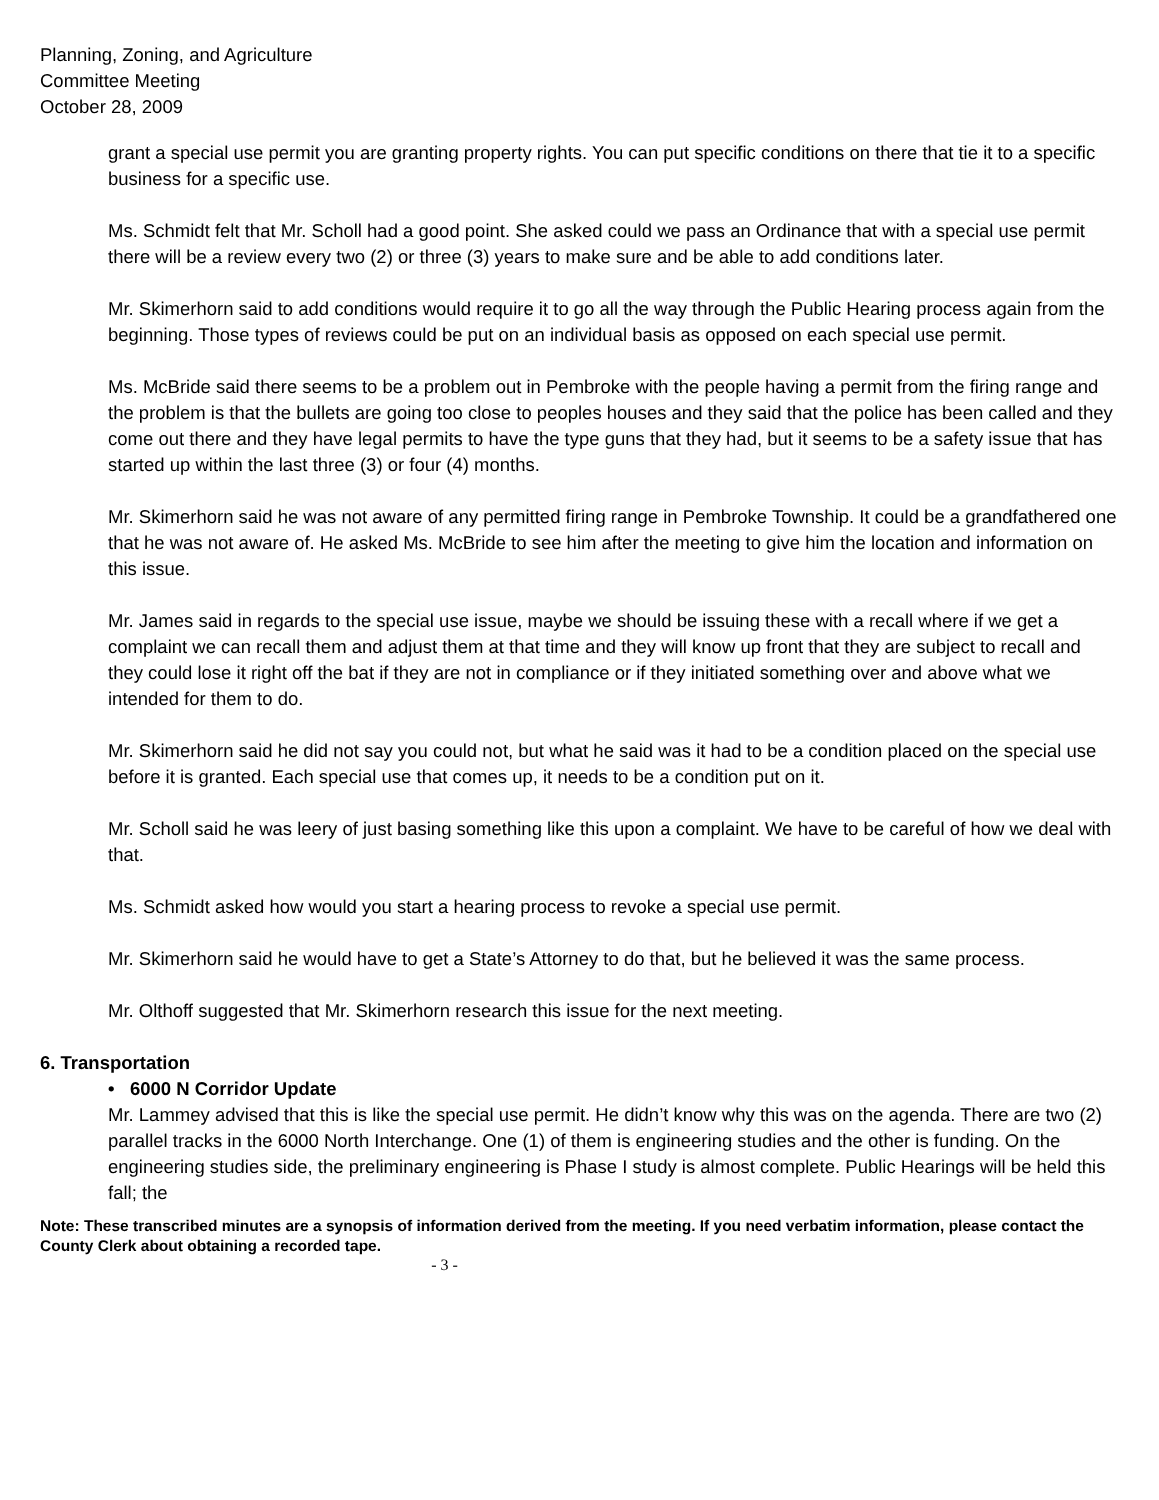Planning, Zoning, and Agriculture
Committee Meeting
October 28, 2009
grant a special use permit you are granting property rights. You can put specific conditions on there that tie it to a specific business for a specific use.
Ms. Schmidt felt that Mr. Scholl had a good point. She asked could we pass an Ordinance that with a special use permit there will be a review every two (2) or three (3) years to make sure and be able to add conditions later.
Mr. Skimerhorn said to add conditions would require it to go all the way through the Public Hearing process again from the beginning. Those types of reviews could be put on an individual basis as opposed on each special use permit.
Ms. McBride said there seems to be a problem out in Pembroke with the people having a permit from the firing range and the problem is that the bullets are going too close to peoples houses and they said that the police has been called and they come out there and they have legal permits to have the type guns that they had, but it seems to be a safety issue that has started up within the last three (3) or four (4) months.
Mr. Skimerhorn said he was not aware of any permitted firing range in Pembroke Township. It could be a grandfathered one that he was not aware of. He asked Ms. McBride to see him after the meeting to give him the location and information on this issue.
Mr. James said in regards to the special use issue, maybe we should be issuing these with a recall where if we get a complaint we can recall them and adjust them at that time and they will know up front that they are subject to recall and they could lose it right off the bat if they are not in compliance or if they initiated something over and above what we intended for them to do.
Mr. Skimerhorn said he did not say you could not, but what he said was it had to be a condition placed on the special use before it is granted. Each special use that comes up, it needs to be a condition put on it.
Mr. Scholl said he was leery of just basing something like this upon a complaint. We have to be careful of how we deal with that.
Ms. Schmidt asked how would you start a hearing process to revoke a special use permit.
Mr. Skimerhorn said he would have to get a State’s Attorney to do that, but he believed it was the same process.
Mr. Olthoff suggested that Mr. Skimerhorn research this issue for the next meeting.
6. Transportation
• 6000 N Corridor Update
Mr. Lammey advised that this is like the special use permit. He didn’t know why this was on the agenda. There are two (2) parallel tracks in the 6000 North Interchange. One (1) of them is engineering studies and the other is funding. On the engineering studies side, the preliminary engineering is Phase I study is almost complete. Public Hearings will be held this fall; the
Note: These transcribed minutes are a synopsis of information derived from the meeting. If you need verbatim information, please contact the County Clerk about obtaining a recorded tape.
- 3 -